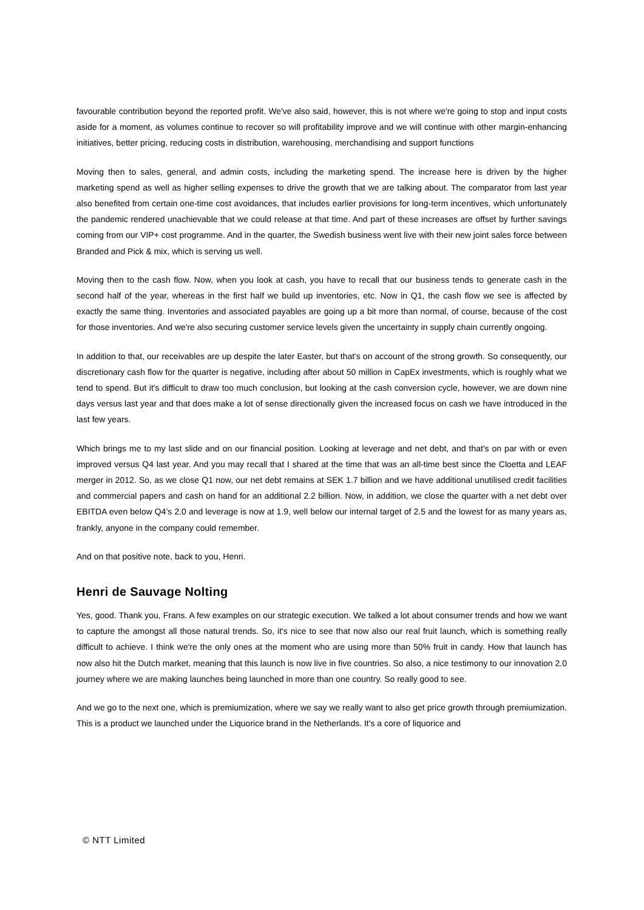favourable contribution beyond the reported profit. We've also said, however, this is not where we're going to stop and input costs aside for a moment, as volumes continue to recover so will profitability improve and we will continue with other margin-enhancing initiatives, better pricing, reducing costs in distribution, warehousing, merchandising and support functions
Moving then to sales, general, and admin costs, including the marketing spend. The increase here is driven by the higher marketing spend as well as higher selling expenses to drive the growth that we are talking about. The comparator from last year also benefited from certain one-time cost avoidances, that includes earlier provisions for long-term incentives, which unfortunately the pandemic rendered unachievable that we could release at that time. And part of these increases are offset by further savings coming from our VIP+ cost programme. And in the quarter, the Swedish business went live with their new joint sales force between Branded and Pick & mix, which is serving us well.
Moving then to the cash flow. Now, when you look at cash, you have to recall that our business tends to generate cash in the second half of the year, whereas in the first half we build up inventories, etc. Now in Q1, the cash flow we see is affected by exactly the same thing. Inventories and associated payables are going up a bit more than normal, of course, because of the cost for those inventories. And we're also securing customer service levels given the uncertainty in supply chain currently ongoing.
In addition to that, our receivables are up despite the later Easter, but that's on account of the strong growth. So consequently, our discretionary cash flow for the quarter is negative, including after about 50 million in CapEx investments, which is roughly what we tend to spend. But it's difficult to draw too much conclusion, but looking at the cash conversion cycle, however, we are down nine days versus last year and that does make a lot of sense directionally given the increased focus on cash we have introduced in the last few years.
Which brings me to my last slide and on our financial position. Looking at leverage and net debt, and that's on par with or even improved versus Q4 last year. And you may recall that I shared at the time that was an all-time best since the Cloetta and LEAF merger in 2012. So, as we close Q1 now, our net debt remains at SEK 1.7 billion and we have additional unutilised credit facilities and commercial papers and cash on hand for an additional 2.2 billion. Now, in addition, we close the quarter with a net debt over EBITDA even below Q4’s 2.0 and leverage is now at 1.9, well below our internal target of 2.5 and the lowest for as many years as, frankly, anyone in the company could remember.
And on that positive note, back to you, Henri.
Henri de Sauvage Nolting
Yes, good. Thank you, Frans. A few examples on our strategic execution. We talked a lot about consumer trends and how we want to capture the amongst all those natural trends. So, it's nice to see that now also our real fruit launch, which is something really difficult to achieve. I think we're the only ones at the moment who are using more than 50% fruit in candy. How that launch has now also hit the Dutch market, meaning that this launch is now live in five countries. So also, a nice testimony to our innovation 2.0 journey where we are making launches being launched in more than one country. So really good to see.
And we go to the next one, which is premiumization, where we say we really want to also get price growth through premiumization. This is a product we launched under the Liquorice brand in the Netherlands. It's a core of liquorice and
© NTT Limited